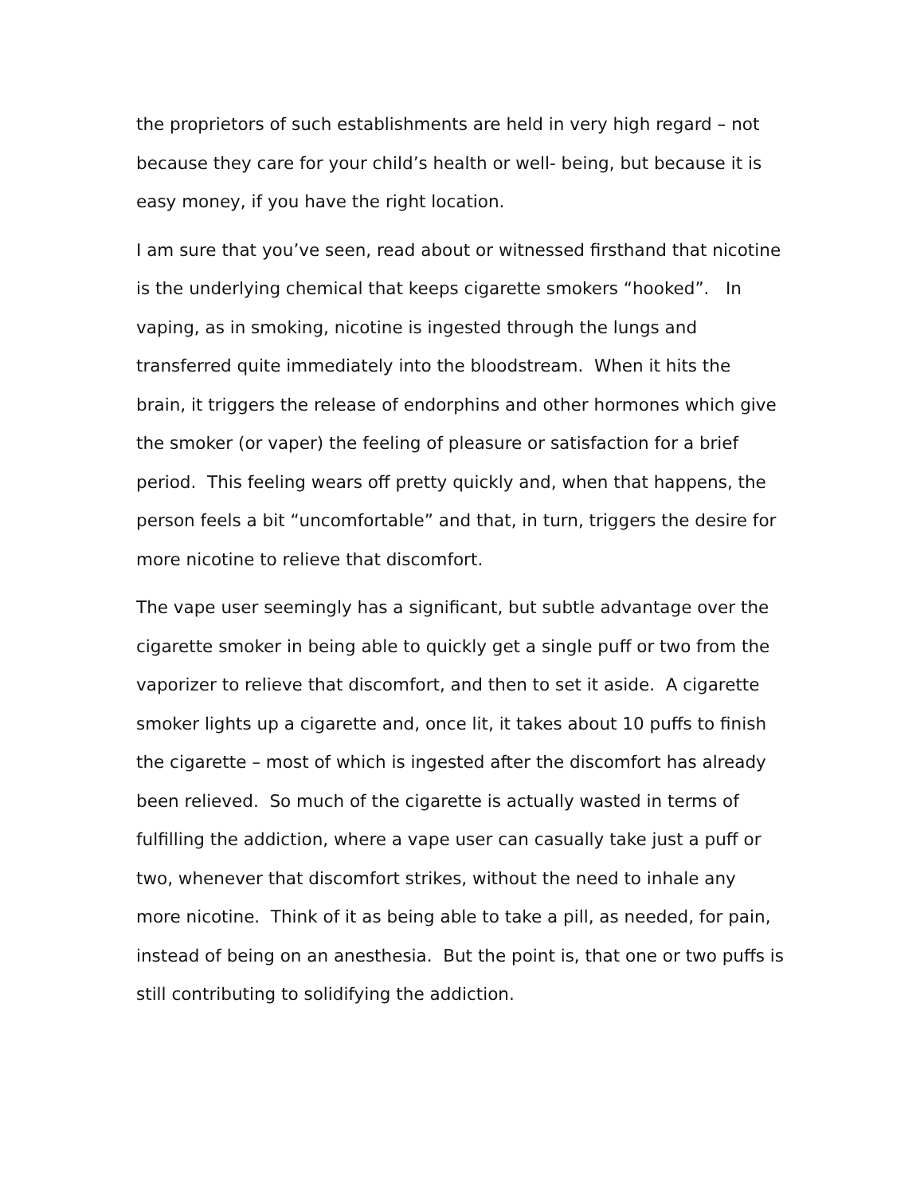the proprietors of such establishments are held in very high regard – not
because they care for your child’s health or well- being, but because it is
easy money, if you have the right location.
I am sure that you’ve seen, read about or witnessed firsthand that nicotine
is the underlying chemical that keeps cigarette smokers “hooked”. In
vaping, as in smoking, nicotine is ingested through the lungs and
transferred quite immediately into the bloodstream. When it hits the
brain, it triggers the release of endorphins and other hormones which give
the smoker (or vaper) the feeling of pleasure or satisfaction for a brief
period. This feeling wears off pretty quickly and, when that happens, the
person feels a bit “uncomfortable” and that, in turn, triggers the desire for
more nicotine to relieve that discomfort.
The vape user seemingly has a significant, but subtle advantage over the
cigarette smoker in being able to quickly get a single puff or two from the
vaporizer to relieve that discomfort, and then to set it aside. A cigarette
smoker lights up a cigarette and, once lit, it takes about 10 puffs to finish
the cigarette – most of which is ingested after the discomfort has already
been relieved. So much of the cigarette is actually wasted in terms of
fulfilling the addiction, where a vape user can casually take just a puff or
two, whenever that discomfort strikes, without the need to inhale any
more nicotine. Think of it as being able to take a pill, as needed, for pain,
instead of being on an anesthesia. But the point is, that one or two puffs is
still contributing to solidifying the addiction.